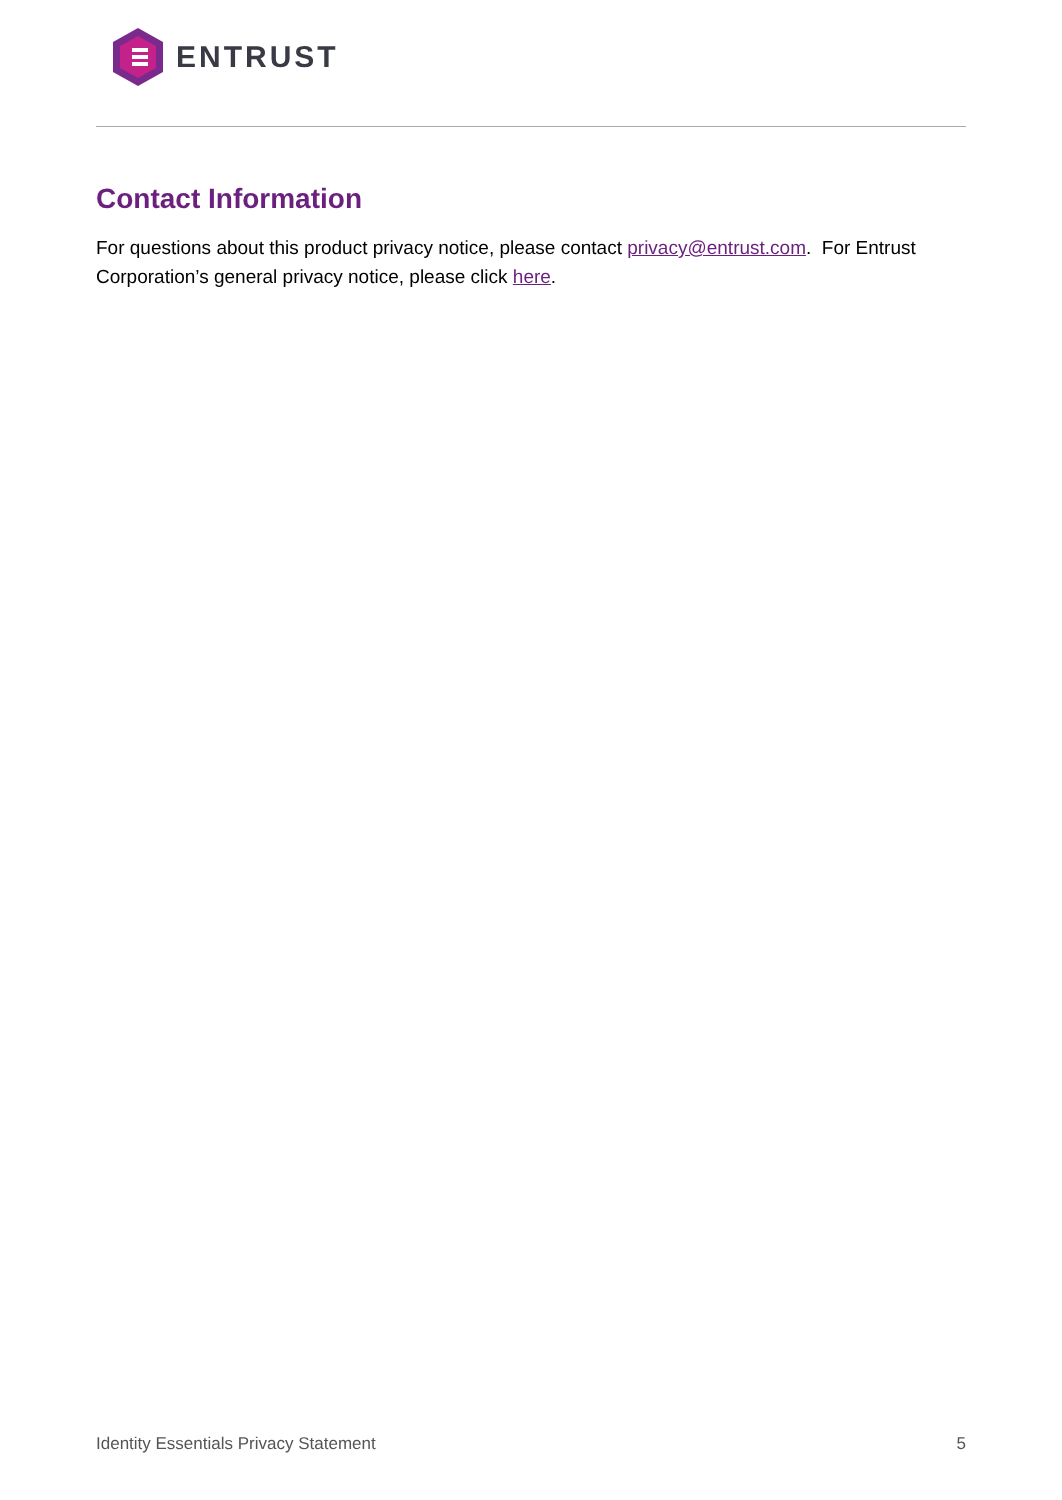ENTRUST
Contact Information
For questions about this product privacy notice, please contact privacy@entrust.com. For Entrust Corporation’s general privacy notice, please click here.
Identity Essentials Privacy Statement 5